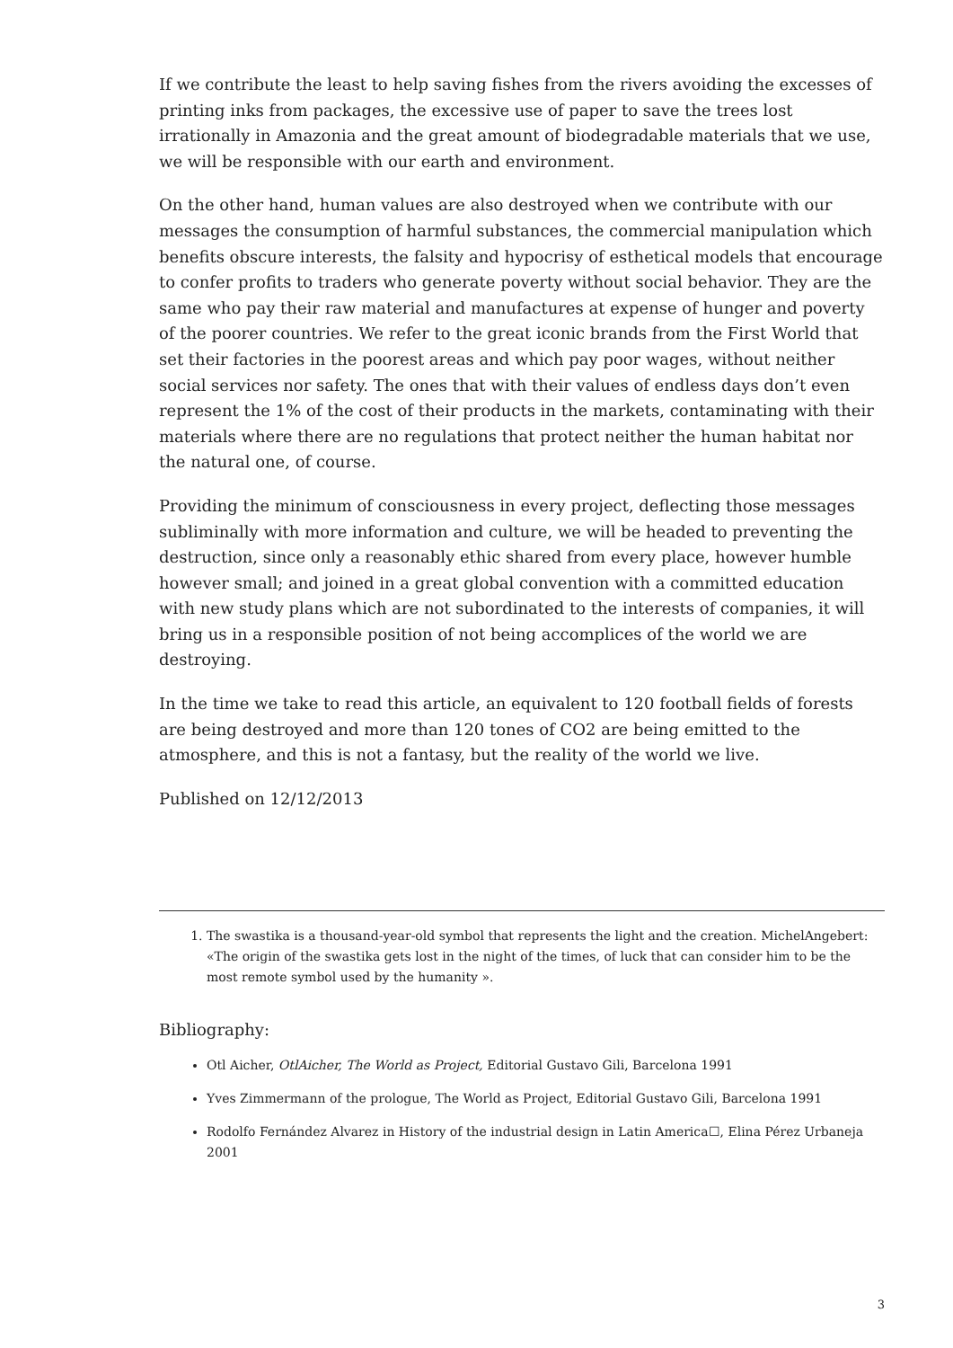If we contribute the least to help saving fishes from the rivers avoiding the excesses of printing inks from packages, the excessive use of paper to save the trees lost irrationally in Amazonia and the great amount of biodegradable materials that we use, we will be responsible with our earth and environment.
On the other hand, human values are also destroyed when we contribute with our messages the consumption of harmful substances, the commercial manipulation which benefits obscure interests, the falsity and hypocrisy of esthetical models that encourage to confer profits to traders who generate poverty without social behavior. They are the same who pay their raw material and manufactures at expense of hunger and poverty of the poorer countries. We refer to the great iconic brands from the First World that set their factories in the poorest areas and which pay poor wages, without neither social services nor safety. The ones that with their values of endless days don’t even represent the 1% of the cost of their products in the markets, contaminating with their materials where there are no regulations that protect neither the human habitat nor the natural one, of course.
Providing the minimum of consciousness in every project, deflecting those messages subliminally with more information and culture, we will be headed to preventing the destruction, since only a reasonably ethic shared from every place, however humble however small; and joined in a great global convention with a committed education with new study plans which are not subordinated to the interests of companies, it will bring us in a responsible position of not being accomplices of the world we are destroying.
In the time we take to read this article, an equivalent to 120 football fields of forests are being destroyed and more than 120 tones of CO2 are being emitted to the atmosphere, and this is not a fantasy, but the reality of the world we live.
Published on 12/12/2013
1. The swastika is a thousand-year-old symbol that represents the light and the creation. MichelAngebert: «The origin of the swastika gets lost in the night of the times, of luck that can consider him to be the most remote symbol used by the humanity ».
Bibliography:
Otl Aicher, OtlAicher, The World as Project, Editorial Gustavo Gili, Barcelona 1991
Yves Zimmermann of the prologue, The World as Project, Editorial Gustavo Gili, Barcelona 1991
Rodolfo Fernández Alvarez in History of the industrial design in Latin America☐, Elina Pérez Urbaneja 2001
3